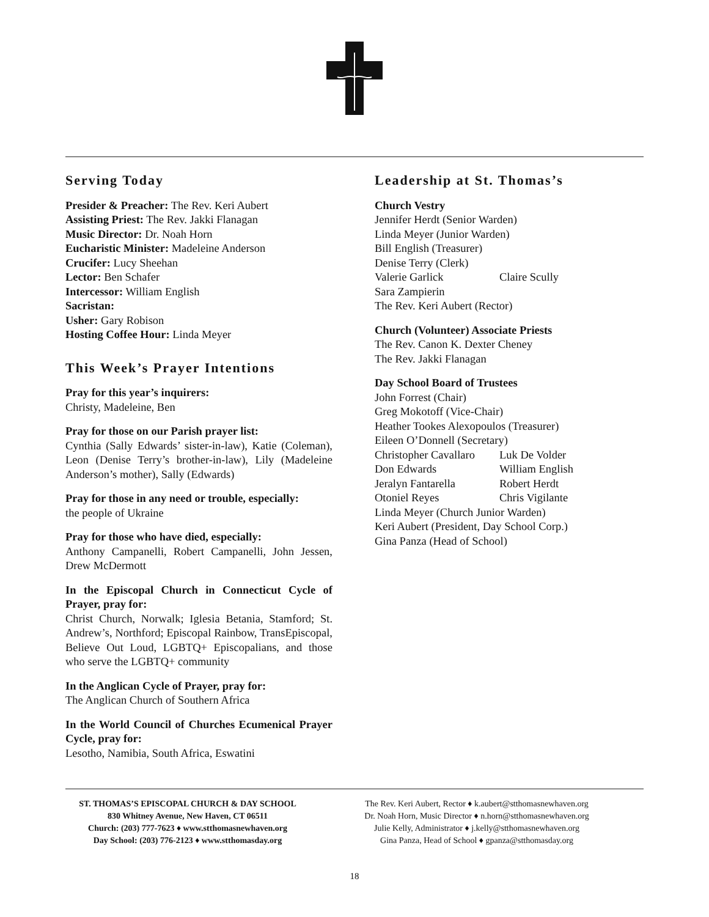Serving Today
Presider & Preacher: The Rev. Keri Aubert
Assisting Priest: The Rev. Jakki Flanagan
Music Director: Dr. Noah Horn
Eucharistic Minister: Madeleine Anderson
Crucifer: Lucy Sheehan
Lector: Ben Schafer
Intercessor: William English
Sacristan:
Usher: Gary Robison
Hosting Coffee Hour: Linda Meyer
This Week’s Prayer Intentions
Pray for this year’s inquirers:
Christy, Madeleine, Ben
Pray for those on our Parish prayer list:
Cynthia (Sally Edwards’ sister-in-law), Katie (Coleman), Leon (Denise Terry’s brother-in-law), Lily (Madeleine Anderson’s mother), Sally (Edwards)
Pray for those in any need or trouble, especially:
the people of Ukraine
Pray for those who have died, especially:
Anthony Campanelli, Robert Campanelli, John Jessen, Drew McDermott
In the Episcopal Church in Connecticut Cycle of Prayer, pray for:
Christ Church, Norwalk; Iglesia Betania, Stamford; St. Andrew’s, Northford; Episcopal Rainbow, TransEpiscopal, Believe Out Loud, LGBTQ+ Episcopalians, and those who serve the LGBTQ+ community
In the Anglican Cycle of Prayer, pray for:
The Anglican Church of Southern Africa
In the World Council of Churches Ecumenical Prayer Cycle, pray for:
Lesotho, Namibia, South Africa, Eswatini
Leadership at St. Thomas’s
Church Vestry
Jennifer Herdt (Senior Warden)
Linda Meyer (Junior Warden)
Bill English (Treasurer)
Denise Terry (Clerk)
Valerie Garlick Claire Scully
Sara Zampierin
The Rev. Keri Aubert (Rector)
Church (Volunteer) Associate Priests
The Rev. Canon K. Dexter Cheney
The Rev. Jakki Flanagan
Day School Board of Trustees
John Forrest (Chair)
Greg Mokotoff (Vice-Chair)
Heather Tookes Alexopoulos (Treasurer)
Eileen O’Donnell (Secretary)
Christopher Cavallaro Luk De Volder
Don Edwards William English
Jeralyn Fantarella Robert Herdt
Otoniel Reyes Chris Vigilante
Linda Meyer (Church Junior Warden)
Keri Aubert (President, Day School Corp.)
Gina Panza (Head of School)
ST. THOMAS’S EPISCOPAL CHURCH & DAY SCHOOL
830 Whitney Avenue, New Haven, CT 06511
Church: (203) 777-7623 ♦ www.stthomasnewhaven.org
Day School: (203) 776-2123 ♦ www.stthomasday.org
The Rev. Keri Aubert, Rector ♦ k.aubert@stthomasnewhaven.org
Dr. Noah Horn, Music Director ♦ n.horn@stthomasnewhaven.org
Julie Kelly, Administrator ♦ j.kelly@stthomasnewhaven.org
Gina Panza, Head of School ♦ gpanza@stthomasday.org
18